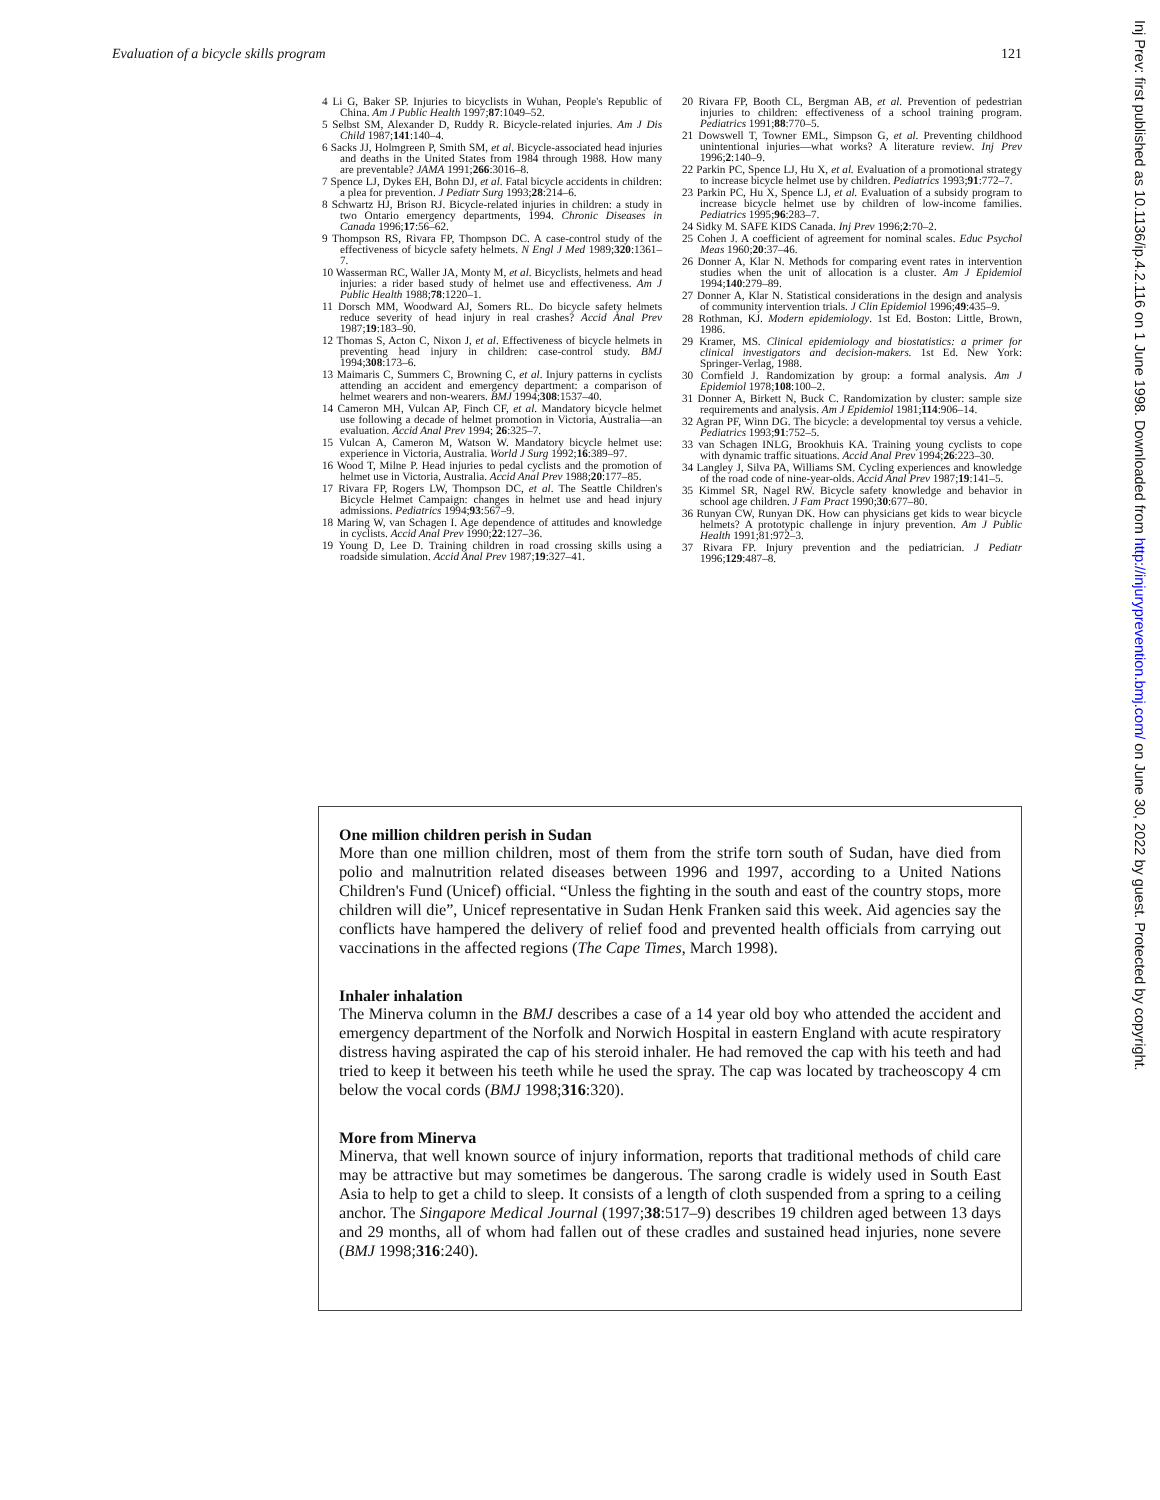Evaluation of a bicycle skills program 121
4 Li G, Baker SP. Injuries to bicyclists in Wuhan, People's Republic of China. Am J Public Health 1997;87:1049–52.
5 Selbst SM, Alexander D, Ruddy R. Bicycle-related injuries. Am J Dis Child 1987;141:140–4.
6 Sacks JJ, Holmgreen P, Smith SM, et al. Bicycle-associated head injuries and deaths in the United States from 1984 through 1988. How many are preventable? JAMA 1991;266:3016–8.
7 Spence LJ, Dykes EH, Bohn DJ, et al. Fatal bicycle accidents in children: a plea for prevention. J Pediatr Surg 1993;28:214–6.
8 Schwartz HJ, Brison RJ. Bicycle-related injuries in children: a study in two Ontario emergency departments, 1994. Chronic Diseases in Canada 1996;17:56–62.
9 Thompson RS, Rivara FP, Thompson DC. A case-control study of the effectiveness of bicycle safety helmets. N Engl J Med 1989;320:1361–7.
10 Wasserman RC, Waller JA, Monty M, et al. Bicyclists, helmets and head injuries: a rider based study of helmet use and effectiveness. Am J Public Health 1988;78:1220–1.
11 Dorsch MM, Woodward AJ, Somers RL. Do bicycle safety helmets reduce severity of head injury in real crashes? Accid Anal Prev 1987;19:183–90.
12 Thomas S, Acton C, Nixon J, et al. Effectiveness of bicycle helmets in preventing head injury in children: case-control study. BMJ 1994;308:173–6.
13 Maimaris C, Summers C, Browning C, et al. Injury patterns in cyclists attending an accident and emergency department: a comparison of helmet wearers and non-wearers. BMJ 1994;308:1537–40.
14 Cameron MH, Vulcan AP, Finch CF, et al. Mandatory bicycle helmet use following a decade of helmet promotion in Victoria, Australia—an evaluation. Accid Anal Prev 1994; 26:325–7.
15 Vulcan A, Cameron M, Watson W. Mandatory bicycle helmet use: experience in Victoria, Australia. World J Surg 1992;16:389–97.
16 Wood T, Milne P. Head injuries to pedal cyclists and the promotion of helmet use in Victoria, Australia. Accid Anal Prev 1988;20:177–85.
17 Rivara FP, Rogers LW, Thompson DC, et al. The Seattle Children's Bicycle Helmet Campaign: changes in helmet use and head injury admissions. Pediatrics 1994;93:567–9.
18 Maring W, van Schagen I. Age dependence of attitudes and knowledge in cyclists. Accid Anal Prev 1990;22:127–36.
19 Young D, Lee D. Training children in road crossing skills using a roadside simulation. Accid Anal Prev 1987;19:327–41.
20 Rivara FP, Booth CL, Bergman AB, et al. Prevention of pedestrian injuries to children: effectiveness of a school training program. Pediatrics 1991;88:770–5.
21 Dowswell T, Towner EML, Simpson G, et al. Preventing childhood unintentional injuries—what works? A literature review. Inj Prev 1996;2:140–9.
22 Parkin PC, Spence LJ, Hu X, et al. Evaluation of a promotional strategy to increase bicycle helmet use by children. Pediatrics 1993;91:772–7.
23 Parkin PC, Hu X, Spence LJ, et al. Evaluation of a subsidy program to increase bicycle helmet use by children of low-income families. Pediatrics 1995;96:283–7.
24 Sidky M. SAFE KIDS Canada. Inj Prev 1996;2:70–2.
25 Cohen J. A coefficient of agreement for nominal scales. Educ Psychol Meas 1960;20:37–46.
26 Donner A, Klar N. Methods for comparing event rates in intervention studies when the unit of allocation is a cluster. Am J Epidemiol 1994;140:279–89.
27 Donner A, Klar N. Statistical considerations in the design and analysis of community intervention trials. J Clin Epidemiol 1996;49:435–9.
28 Rothman, KJ. Modern epidemiology. 1st Ed. Boston: Little, Brown, 1986.
29 Kramer, MS. Clinical epidemiology and biostatistics: a primer for clinical investigators and decision-makers. 1st Ed. New York: Springer-Verlag, 1988.
30 Cornfield J. Randomization by group: a formal analysis. Am J Epidemiol 1978;108:100–2.
31 Donner A, Birkett N, Buck C. Randomization by cluster: sample size requirements and analysis. Am J Epidemiol 1981;114:906–14.
32 Agran PF, Winn DG. The bicycle: a developmental toy versus a vehicle. Pediatrics 1993;91:752–5.
33 van Schagen INLG, Brookhuis KA. Training young cyclists to cope with dynamic traffic situations. Accid Anal Prev 1994;26:223–30.
34 Langley J, Silva PA, Williams SM. Cycling experiences and knowledge of the road code of nine-year-olds. Accid Anal Prev 1987;19:141–5.
35 Kimmel SR, Nagel RW. Bicycle safety knowledge and behavior in school age children. J Fam Pract 1990;30:677–80.
36 Runyan CW, Runyan DK. How can physicians get kids to wear bicycle helmets? A prototypic challenge in injury prevention. Am J Public Health 1991;81:972–3.
37 Rivara FP. Injury prevention and the pediatrician. J Pediatr 1996;129:487–8.
One million children perish in Sudan
More than one million children, most of them from the strife torn south of Sudan, have died from polio and malnutrition related diseases between 1996 and 1997, according to a United Nations Children's Fund (Unicef) official. “Unless the fighting in the south and east of the country stops, more children will die”, Unicef representative in Sudan Henk Franken said this week. Aid agencies say the conflicts have hampered the delivery of relief food and prevented health officials from carrying out vaccinations in the affected regions (The Cape Times, March 1998).
Inhaler inhalation
The Minerva column in the BMJ describes a case of a 14 year old boy who attended the accident and emergency department of the Norfolk and Norwich Hospital in eastern England with acute respiratory distress having aspirated the cap of his steroid inhaler. He had removed the cap with his teeth and had tried to keep it between his teeth while he used the spray. The cap was located by tracheoscopy 4 cm below the vocal cords (BMJ 1998;316:320).
More from Minerva
Minerva, that well known source of injury information, reports that traditional methods of child care may be attractive but may sometimes be dangerous. The sarong cradle is widely used in South East Asia to help to get a child to sleep. It consists of a length of cloth suspended from a spring to a ceiling anchor. The Singapore Medical Journal (1997;38:517–9) describes 19 children aged between 13 days and 29 months, all of whom had fallen out of these cradles and sustained head injuries, none severe (BMJ 1998;316:240).
Inj Prev: first published as 10.1136/ip.4.2.116 on 1 June 1998. Downloaded from http://injuryprevention.bmj.com/ on June 30, 2022 by guest. Protected by copyright.